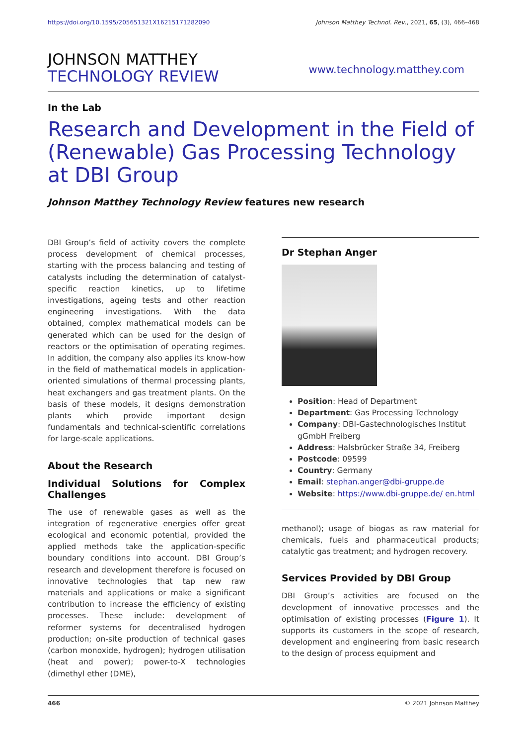https://doi.org/10.1595/205651321X16215171282090 Johnson Matthey Technol. Rev., 2021, 65, (3), 466–468
JOHNSON MATTHEY
TECHNOLOGY REVIEW
www.technology.matthey.com
In the Lab
Research and Development in the Field of (Renewable) Gas Processing Technology at DBI Group
Johnson Matthey Technology Review features new research
DBI Group’s field of activity covers the complete process development of chemical processes, starting with the process balancing and testing of catalysts including the determination of catalyst-specific reaction kinetics, up to lifetime investigations, ageing tests and other reaction engineering investigations. With the data obtained, complex mathematical models can be generated which can be used for the design of reactors or the optimisation of operating regimes. In addition, the company also applies its know-how in the field of mathematical models in application-oriented simulations of thermal processing plants, heat exchangers and gas treatment plants. On the basis of these models, it designs demonstration plants which provide important design fundamentals and technical-scientific correlations for large-scale applications.
About the Research
Individual Solutions for Complex Challenges
The use of renewable gases as well as the integration of regenerative energies offer great ecological and economic potential, provided the applied methods take the application-specific boundary conditions into account. DBI Group’s research and development therefore is focused on innovative technologies that tap new raw materials and applications or make a significant contribution to increase the efficiency of existing processes. These include: development of reformer systems for decentralised hydrogen production; on-site production of technical gases (carbon monoxide, hydrogen); hydrogen utilisation (heat and power); power-to-X technologies (dimethyl ether (DME),
Dr Stephan Anger
Position: Head of Department
Department: Gas Processing Technology
Company: DBI-Gastechnologisches Institut gGmbH Freiberg
Address: Halsbrücker Straße 34, Freiberg
Postcode: 09599
Country: Germany
Email: stephan.anger@dbi-gruppe.de
Website: https://www.dbi-gruppe.de/ en.html
methanol); usage of biogas as raw material for chemicals, fuels and pharmaceutical products; catalytic gas treatment; and hydrogen recovery.
Services Provided by DBI Group
DBI Group’s activities are focused on the development of innovative processes and the optimisation of existing processes (Figure 1). It supports its customers in the scope of research, development and engineering from basic research to the design of process equipment and
466 © 2021 Johnson Matthey